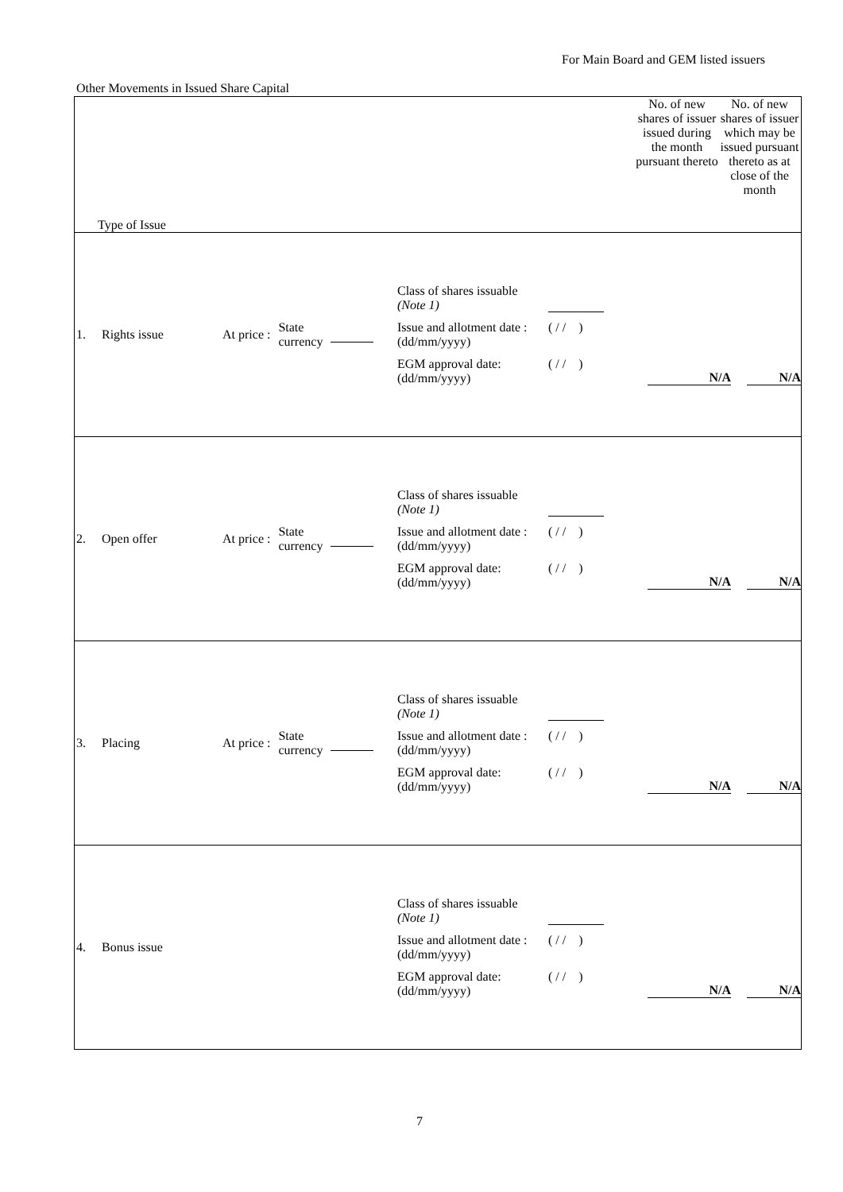For Main Board and GEM listed issuers
Other Movements in Issued Share Capital
| Type of Issue | No. of new shares of issuer issued during the month pursuant thereto | No. of new shares of issuer which may be issued pursuant thereto as at close of the month |
| --- | --- | --- |
| 1. Rights issue At price : State currency Class of shares issuable (Note 1) Issue and allotment date : (dd/mm/yyyy) ( / / ) EGM approval date: (dd/mm/yyyy) ( / / ) N/A N/A | | |
| 2. Open offer At price : State currency Class of shares issuable (Note 1) Issue and allotment date : (dd/mm/yyyy) ( / / ) EGM approval date: (dd/mm/yyyy) ( / / ) N/A N/A | | |
| 3. Placing At price : State currency Class of shares issuable (Note 1) Issue and allotment date : (dd/mm/yyyy) ( / / ) EGM approval date: (dd/mm/yyyy) ( / / ) N/A N/A | | |
| 4. Bonus issue Class of shares issuable (Note 1) Issue and allotment date : (dd/mm/yyyy) ( / / ) EGM approval date: (dd/mm/yyyy) ( / / ) N/A N/A | | |
7